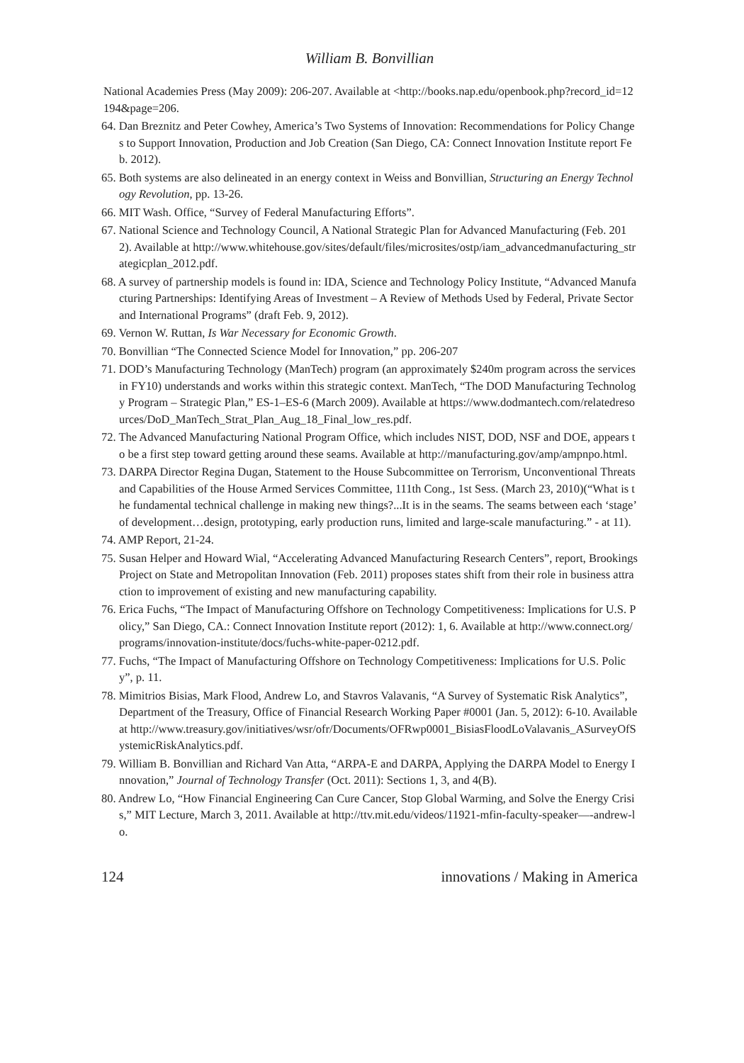William B. Bonvillian
National Academies Press (May 2009): 206-207. Available at <http://books.nap.edu/openbook.php?record_id=12194&page=206.
64. Dan Breznitz and Peter Cowhey, America’s Two Systems of Innovation: Recommendations for Policy Changes to Support Innovation, Production and Job Creation (San Diego, CA: Connect Innovation Institute report Feb. 2012).
65. Both systems are also delineated in an energy context in Weiss and Bonvillian, Structuring an Energy Technology Revolution, pp. 13-26.
66. MIT Wash. Office, “Survey of Federal Manufacturing Efforts”.
67. National Science and Technology Council, A National Strategic Plan for Advanced Manufacturing (Feb. 2012). Available at http://www.whitehouse.gov/sites/default/files/microsites/ostp/iam_advancedmanufacturing_strategicplan_2012.pdf.
68. A survey of partnership models is found in: IDA, Science and Technology Policy Institute, “Advanced Manufacturing Partnerships: Identifying Areas of Investment – A Review of Methods Used by Federal, Private Sector and International Programs” (draft Feb. 9, 2012).
69. Vernon W. Ruttan, Is War Necessary for Economic Growth.
70. Bonvillian “The Connected Science Model for Innovation,” pp. 206-207
71. DOD’s Manufacturing Technology (ManTech) program (an approximately $240m program across the services in FY10) understands and works within this strategic context. ManTech, “The DOD Manufacturing Technology Program – Strategic Plan,” ES-1–ES-6 (March 2009). Available at https://www.dodmantech.com/relatedresources/DoD_ManTech_Strat_Plan_Aug_18_Final_low_res.pdf.
72. The Advanced Manufacturing National Program Office, which includes NIST, DOD, NSF and DOE, appears to be a first step toward getting around these seams. Available at http://manufacturing.gov/amp/ampnpo.html.
73. DARPA Director Regina Dugan, Statement to the House Subcommittee on Terrorism, Unconventional Threats and Capabilities of the House Armed Services Committee, 111th Cong., 1st Sess. (March 23, 2010)(“What is the fundamental technical challenge in making new things?...It is in the seams. The seams between each ‘stage’ of development…design, prototyping, early production runs, limited and large-scale manufacturing.” - at 11).
74. AMP Report, 21-24.
75. Susan Helper and Howard Wial, “Accelerating Advanced Manufacturing Research Centers”, report, Brookings Project on State and Metropolitan Innovation (Feb. 2011) proposes states shift from their role in business attraction to improvement of existing and new manufacturing capability.
76. Erica Fuchs, “The Impact of Manufacturing Offshore on Technology Competitiveness: Implications for U.S. Policy,” San Diego, CA.: Connect Innovation Institute report (2012): 1, 6. Available at http://www.connect.org/programs/innovation-institute/docs/fuchs-white-paper-0212.pdf.
77. Fuchs, “The Impact of Manufacturing Offshore on Technology Competitiveness: Implications for U.S. Policy”, p. 11.
78. Mimitrios Bisias, Mark Flood, Andrew Lo, and Stavros Valavanis, “A Survey of Systematic Risk Analytics”, Department of the Treasury, Office of Financial Research Working Paper #0001 (Jan. 5, 2012): 6-10. Available at http://www.treasury.gov/initiatives/wsr/ofr/Documents/OFRwp0001_BisiasFloodLoValavanis_ASurveyOfSystemicRiskAnalytics.pdf.
79. William B. Bonvillian and Richard Van Atta, “ARPA-E and DARPA, Applying the DARPA Model to Energy Innovation,” Journal of Technology Transfer (Oct. 2011): Sections 1, 3, and 4(B).
80. Andrew Lo, “How Financial Engineering Can Cure Cancer, Stop Global Warming, and Solve the Energy Crisis,” MIT Lecture, March 3, 2011. Available at http://ttv.mit.edu/videos/11921-mfin-faculty-speaker—-andrew-lo.
124 innovations / Making in America